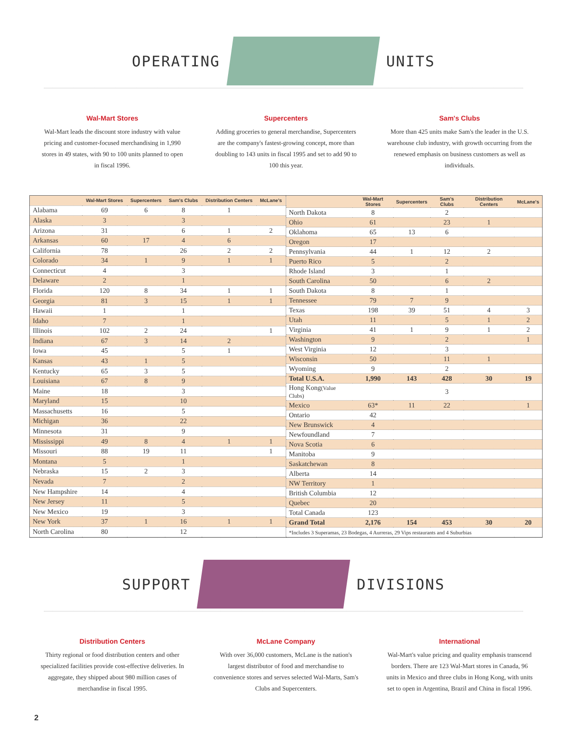OPERATING UNITS
Wal-Mart Stores
Wal-Mart leads the discount store industry with value pricing and customer-focused merchandising in 1,990 stores in 49 states, with 90 to 100 units planned to open in fiscal 1996.
Supercenters
Adding groceries to general merchandise, Supercenters are the company's fastest-growing concept, more than doubling to 143 units in fiscal 1995 and set to add 90 to 100 this year.
Sam's Clubs
More than 425 units make Sam's the leader in the U.S. warehouse club industry, with growth occurring from the renewed emphasis on business customers as well as individuals.
| | Wal-Mart Stores | Supercenters | Sam's Clubs | Distribution Centers | McLane's |
| --- | --- | --- | --- | --- | --- |
| Alabama | 69 | 6 | 8 | 1 | |
| Alaska | 3 | | 3 | | |
| Arizona | 31 | | 6 | 1 | 2 |
| Arkansas | 60 | 17 | 4 | 6 | |
| California | 78 | | 26 | 2 | 2 |
| Colorado | 34 | 1 | 9 | 1 | 1 |
| Connecticut | 4 | | 3 | | |
| Delaware | 2 | | 1 | | |
| Florida | 120 | 8 | 34 | 1 | 1 |
| Georgia | 81 | 3 | 15 | 1 | 1 |
| Hawaii | 1 | | 1 | | |
| Idaho | 7 | | 1 | | |
| Illinois | 102 | 2 | 24 | | 1 |
| Indiana | 67 | 3 | 14 | 2 | |
| Iowa | 45 | | 5 | 1 | |
| Kansas | 43 | 1 | 5 | | |
| Kentucky | 65 | 3 | 5 | | |
| Louisiana | 67 | 8 | 9 | | |
| Maine | 18 | | 3 | | |
| Maryland | 15 | | 10 | | |
| Massachusetts | 16 | | 5 | | |
| Michigan | 36 | | 22 | | |
| Minnesota | 31 | | 9 | | |
| Mississippi | 49 | 8 | 4 | 1 | 1 |
| Missouri | 88 | 19 | 11 | | 1 |
| Montana | 5 | | 1 | | |
| Nebraska | 15 | 2 | 3 | | |
| Nevada | 7 | | 2 | | |
| New Hampshire | 14 | | 4 | | |
| New Jersey | 11 | | 5 | | |
| New Mexico | 19 | | 3 | | |
| New York | 37 | 1 | 16 | 1 | 1 |
| North Carolina | 80 | | 12 | | |
| | Wal-Mart Stores | Supercenters | Sam's Clubs | Distribution Centers | McLane's |
| --- | --- | --- | --- | --- | --- |
| North Dakota | 8 | | 2 | | |
| Ohio | 61 | | 23 | 1 | |
| Oklahoma | 65 | 13 | 6 | | |
| Oregon | 17 | | | | |
| Pennsylvania | 44 | 1 | 12 | 2 | |
| Puerto Rico | 5 | | 2 | | |
| Rhode Island | 3 | | 1 | | |
| South Carolina | 50 | | 6 | 2 | |
| South Dakota | 8 | | 1 | | |
| Tennessee | 79 | 7 | 9 | | |
| Texas | 198 | 39 | 51 | 4 | 3 |
| Utah | 11 | | 5 | 1 | 2 |
| Virginia | 41 | 1 | 9 | 1 | 2 |
| Washington | 9 | | 2 | | 1 |
| West Virginia | 12 | | 3 | | |
| Wisconsin | 50 | | 11 | 1 | |
| Wyoming | 9 | | 2 | | |
| Total U.S.A. | 1,990 | 143 | 428 | 30 | 19 |
| Hong Kong (Value Clubs) | | | 3 | | |
| Mexico | 63* | 11 | 22 | | 1 |
| Ontario | 42 | | | | |
| New Brunswick | 4 | | | | |
| Newfoundland | 7 | | | | |
| Nova Scotia | 6 | | | | |
| Manitoba | 9 | | | | |
| Saskatchewan | 8 | | | | |
| Alberta | 14 | | | | |
| NW Territory | 1 | | | | |
| British Columbia | 12 | | | | |
| Quebec | 20 | | | | |
| Total Canada | 123 | | | | |
| Grand Total | 2,176 | 154 | 453 | 30 | 20 |
| *Includes 3 Superamas, 23 Bodegas, 4 Aurreras, 29 Vips restaurants and 4 Suburbias | | | | | |
SUPPORT DIVISIONS
Distribution Centers
Thirty regional or food distribution centers and other specialized facilities provide cost-effective deliveries. In aggregate, they shipped about 980 million cases of merchandise in fiscal 1995.
McLane Company
With over 36,000 customers, McLane is the nation's largest distributor of food and merchandise to convenience stores and serves selected Wal-Marts, Sam's Clubs and Supercenters.
International
Wal-Mart's value pricing and quality emphasis transcend borders. There are 123 Wal-Mart stores in Canada, 96 units in Mexico and three clubs in Hong Kong, with units set to open in Argentina, Brazil and China in fiscal 1996.
2